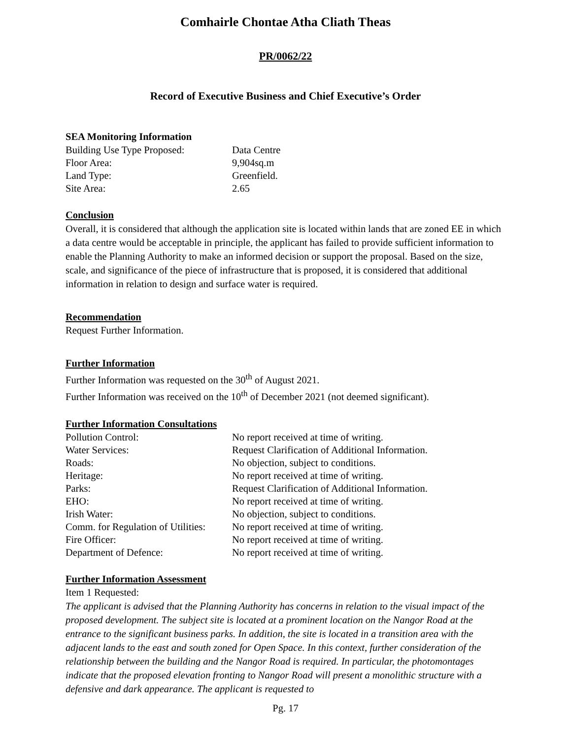Comhairle Chontae Atha Cliath Theas
PR/0062/22
Record of Executive Business and Chief Executive’s Order
SEA Monitoring Information
| Building Use Type Proposed: | Data Centre |
| Floor Area: | 9,904sq.m |
| Land Type: | Greenfield. |
| Site Area: | 2.65 |
Conclusion
Overall, it is considered that although the application site is located within lands that are zoned EE in which a data centre would be acceptable in principle, the applicant has failed to provide sufficient information to enable the Planning Authority to make an informed decision or support the proposal. Based on the size, scale, and significance of the piece of infrastructure that is proposed, it is considered that additional information in relation to design and surface water is required.
Recommendation
Request Further Information.
Further Information
Further Information was requested on the 30<sup>th</sup> of August 2021.
Further Information was received on the 10<sup>th</sup> of December 2021 (not deemed significant).
Further Information Consultations
| Pollution Control: | No report received at time of writing. |
| Water Services: | Request Clarification of Additional Information. |
| Roads: | No objection, subject to conditions. |
| Heritage: | No report received at time of writing. |
| Parks: | Request Clarification of Additional Information. |
| EHO: | No report received at time of writing. |
| Irish Water: | No objection, subject to conditions. |
| Comm. for Regulation of Utilities: | No report received at time of writing. |
| Fire Officer: | No report received at time of writing. |
| Department of Defence: | No report received at time of writing. |
Further Information Assessment
Item 1 Requested:
The applicant is advised that the Planning Authority has concerns in relation to the visual impact of the proposed development. The subject site is located at a prominent location on the Nangor Road at the entrance to the significant business parks. In addition, the site is located in a transition area with the adjacent lands to the east and south zoned for Open Space. In this context, further consideration of the relationship between the building and the Nangor Road is required. In particular, the photomontages indicate that the proposed elevation fronting to Nangor Road will present a monolithic structure with a defensive and dark appearance. The applicant is requested to
Pg. 17